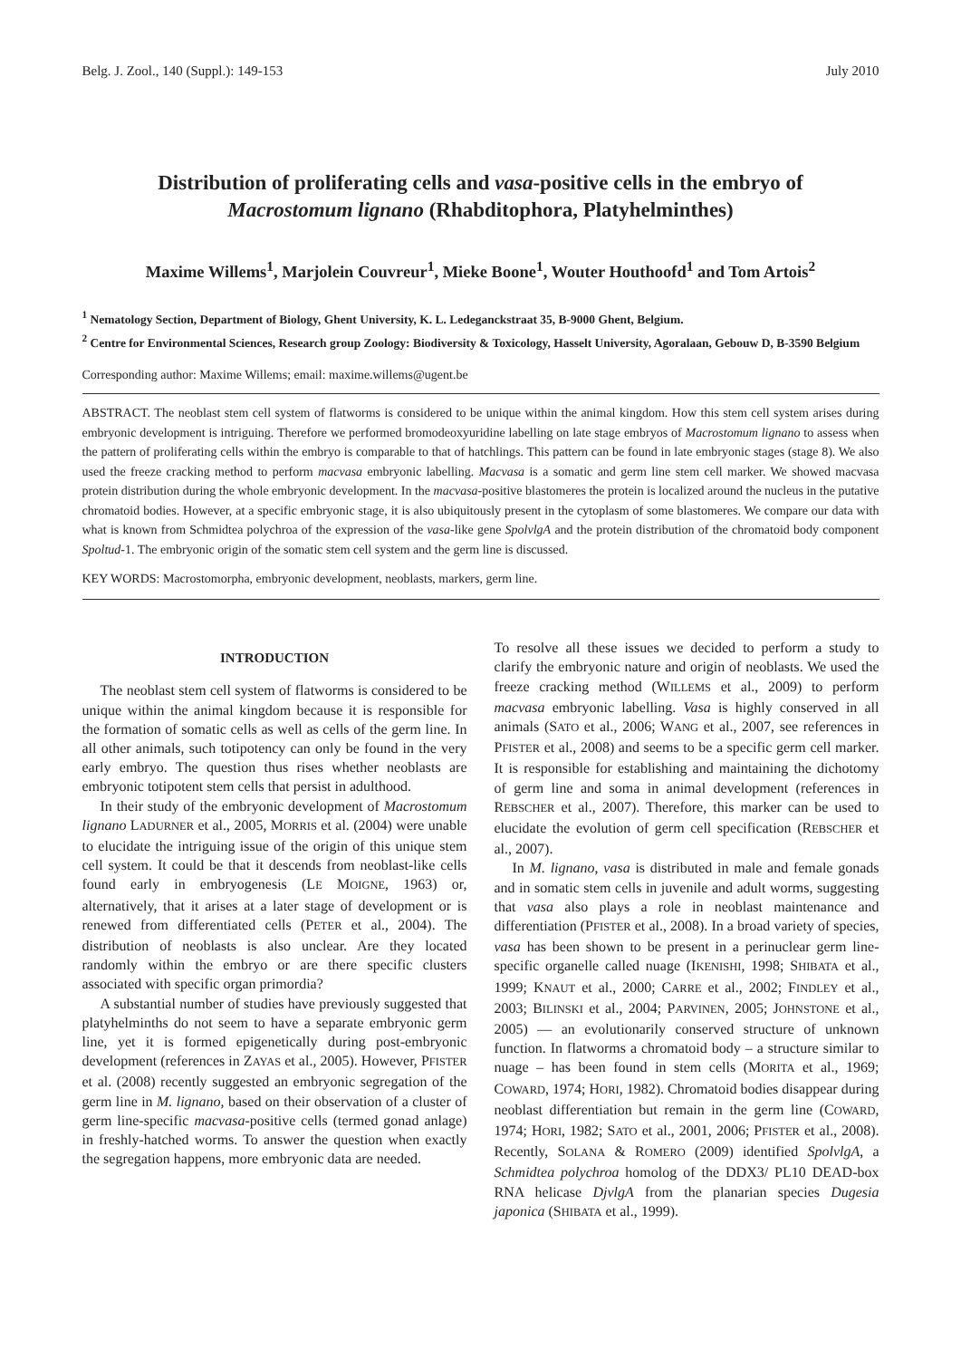Belg. J. Zool., 140 (Suppl.): 149-153 July 2010
Distribution of proliferating cells and vasa-positive cells in the embryo of Macrostomum lignano (Rhabditophora, Platyhelminthes)
Maxime Willems<sup>1</sup>, Marjolein Couvreur<sup>1</sup>, Mieke Boone<sup>1</sup>, Wouter Houthoofd<sup>1</sup> and Tom Artois<sup>2</sup>
<sup>1</sup> Nematology Section, Department of Biology, Ghent University, K. L. Ledeganckstraat 35, B-9000 Ghent, Belgium.
<sup>2</sup> Centre for Environmental Sciences, Research group Zoology: Biodiversity & Toxicology, Hasselt University, Agoralaan, Gebouw D, B-3590 Belgium
Corresponding author: Maxime Willems; email: maxime.willems@ugent.be
ABSTRACT. The neoblast stem cell system of flatworms is considered to be unique within the animal kingdom. How this stem cell system arises during embryonic development is intriguing. Therefore we performed bromodeoxyuridine labelling on late stage embryos of Macrostomum lignano to assess when the pattern of proliferating cells within the embryo is comparable to that of hatchlings. This pattern can be found in late embryonic stages (stage 8). We also used the freeze cracking method to perform macvasa embryonic labelling. Macvasa is a somatic and germ line stem cell marker. We showed macvasa protein distribution during the whole embryonic development. In the macvasa-positive blastomeres the protein is localized around the nucleus in the putative chromatoid bodies. However, at a specific embryonic stage, it is also ubiquitously present in the cytoplasm of some blastomeres. We compare our data with what is known from Schmidtea polychroa of the expression of the vasa-like gene SpolvlgA and the protein distribution of the chromatoid body component Spoltud-1. The embryonic origin of the somatic stem cell system and the germ line is discussed.
KEY WORDS: Macrostomorpha, embryonic development, neoblasts, markers, germ line.
INTRODUCTION
The neoblast stem cell system of flatworms is considered to be unique within the animal kingdom because it is responsible for the formation of somatic cells as well as cells of the germ line. In all other animals, such totipotency can only be found in the very early embryo. The question thus rises whether neoblasts are embryonic totipotent stem cells that persist in adulthood.
In their study of the embryonic development of Macrostomum lignano LADURNER et al., 2005, MORRIS et al. (2004) were unable to elucidate the intriguing issue of the origin of this unique stem cell system. It could be that it descends from neoblast-like cells found early in embryogenesis (LE MOIGNE, 1963) or, alternatively, that it arises at a later stage of development or is renewed from differentiated cells (PETER et al., 2004). The distribution of neoblasts is also unclear. Are they located randomly within the embryo or are there specific clusters associated with specific organ primordia?
A substantial number of studies have previously suggested that platyhelminths do not seem to have a separate embryonic germ line, yet it is formed epigenetically during post-embryonic development (references in ZAYAS et al., 2005). However, PFISTER et al. (2008) recently suggested an embryonic segregation of the germ line in M. lignano, based on their observation of a cluster of germ line-specific macvasa-positive cells (termed gonad anlage) in freshly-hatched worms. To answer the question when exactly the segregation happens, more embryonic data are needed.
To resolve all these issues we decided to perform a study to clarify the embryonic nature and origin of neoblasts. We used the freeze cracking method (WILLEMS et al., 2009) to perform macvasa embryonic labelling. Vasa is highly conserved in all animals (SATO et al., 2006; WANG et al., 2007, see references in PFISTER et al., 2008) and seems to be a specific germ cell marker. It is responsible for establishing and maintaining the dichotomy of germ line and soma in animal development (references in REBSCHER et al., 2007). Therefore, this marker can be used to elucidate the evolution of germ cell specification (REBSCHER et al., 2007).
In M. lignano, vasa is distributed in male and female gonads and in somatic stem cells in juvenile and adult worms, suggesting that vasa also plays a role in neoblast maintenance and differentiation (PFISTER et al., 2008). In a broad variety of species, vasa has been shown to be present in a perinuclear germ line-specific organelle called nuage (IKENISHI, 1998; SHIBATA et al., 1999; KNAUT et al., 2000; CARRE et al., 2002; FINDLEY et al., 2003; BILINSKI et al., 2004; PARVINEN, 2005; JOHNSTONE et al., 2005) — an evolutionarily conserved structure of unknown function. In flatworms a chromatoid body – a structure similar to nuage – has been found in stem cells (MORITA et al., 1969; COWARD, 1974; HORI, 1982). Chromatoid bodies disappear during neoblast differentiation but remain in the germ line (COWARD, 1974; HORI, 1982; SATO et al., 2001, 2006; PFISTER et al., 2008). Recently, SOLANA & ROMERO (2009) identified SpolvlgA, a Schmidtea polychroa homolog of the DDX3/ PL10 DEAD-box RNA helicase DjvlgA from the planarian species Dugesia japonica (SHIBATA et al., 1999).